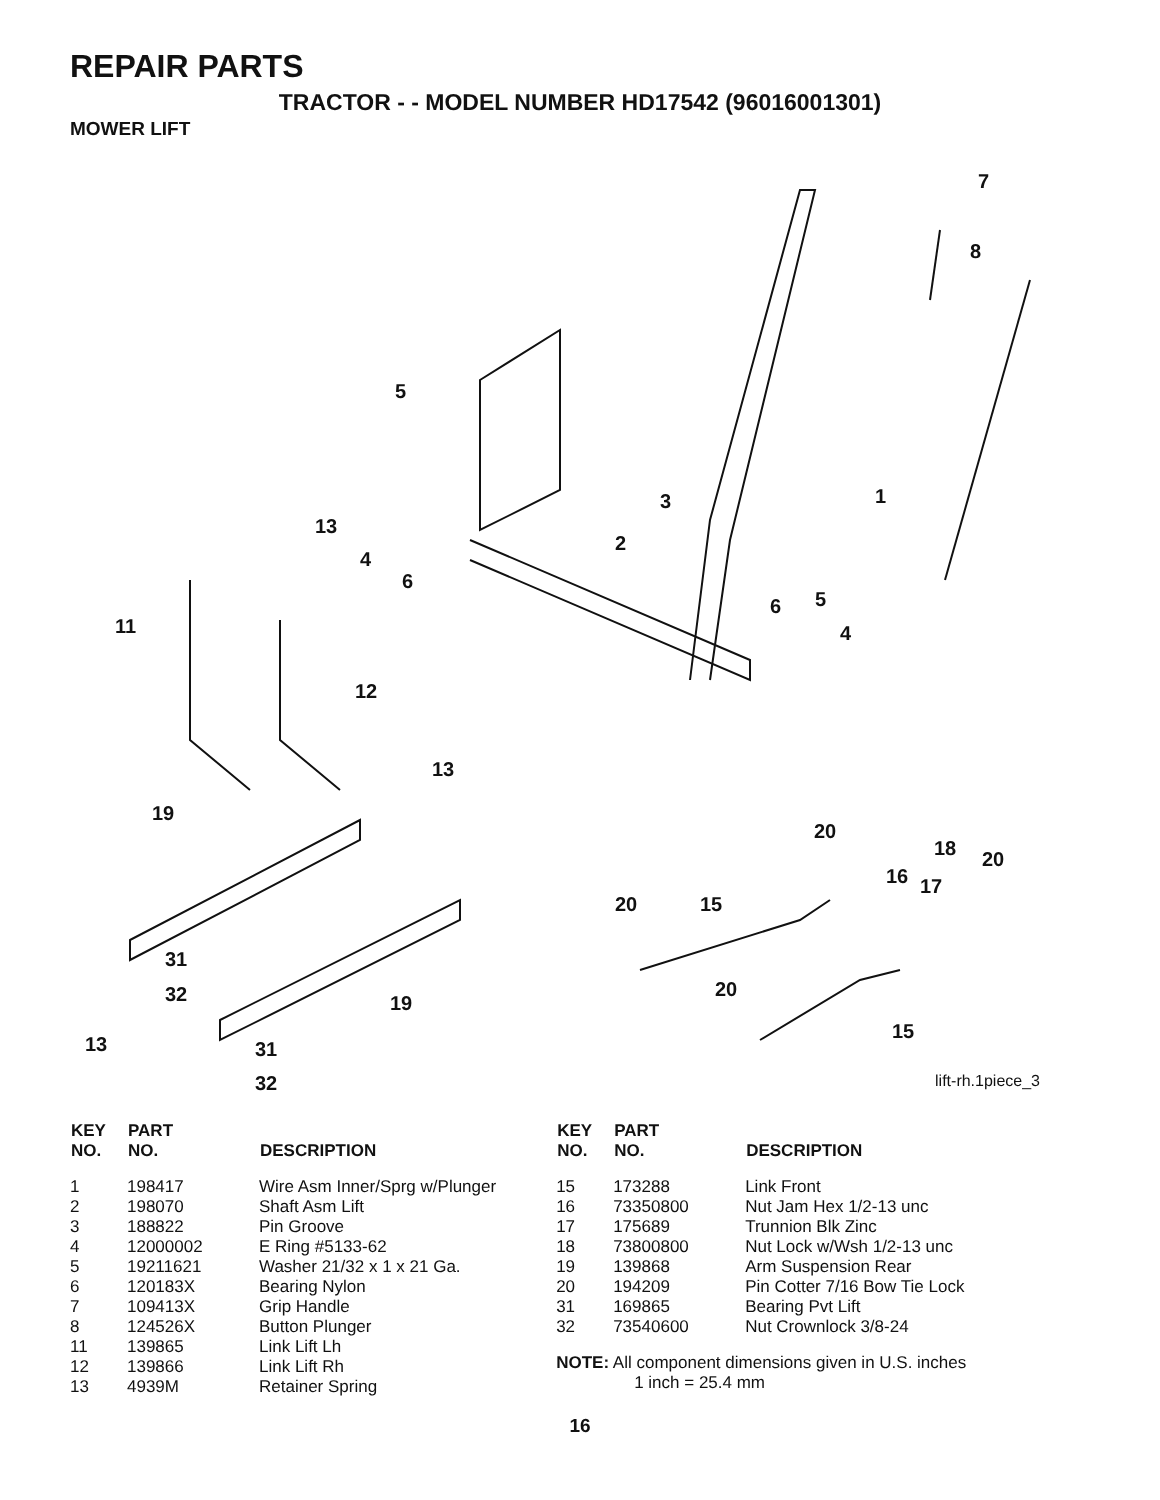REPAIR PARTS
TRACTOR - - MODEL NUMBER HD17542 (96016001301)
MOWER LIFT
5
7
8
1 3
2
13
4
6
11
6 5
4
12
13
19
20
18 20
16 17
20 15
31
32 20
19
15
13 31
32
lift-rh.1piece_3
| KEY NO. | PART NO. | DESCRIPTION |
| --- | --- | --- |
| 1 | 198417 | Wire Asm Inner/Sprg w/Plunger |
| 2 | 198070 | Shaft Asm Lift |
| 3 | 188822 | Pin Groove |
| 4 | 12000002 | E Ring #5133-62 |
| 5 | 19211621 | Washer 21/32 x 1 x 21 Ga. |
| 6 | 120183X | Bearing Nylon |
| 7 | 109413X | Grip Handle |
| 8 | 124526X | Button Plunger |
| 11 | 139865 | Link Lift Lh |
| 12 | 139866 | Link Lift Rh |
| 13 | 4939M | Retainer Spring |
| KEY NO. | PART NO. | DESCRIPTION |
| --- | --- | --- |
| 15 | 173288 | Link Front |
| 16 | 73350800 | Nut Jam Hex 1/2-13 unc |
| 17 | 175689 | Trunnion Blk Zinc |
| 18 | 73800800 | Nut Lock w/Wsh 1/2-13 unc |
| 19 | 139868 | Arm Suspension Rear |
| 20 | 194209 | Pin Cotter 7/16 Bow Tie Lock |
| 31 | 169865 | Bearing Pvt Lift |
| 32 | 73540600 | Nut Crownlock 3/8-24 |
NOTE: All component dimensions given in U.S. inches
1 inch = 25.4 mm
16